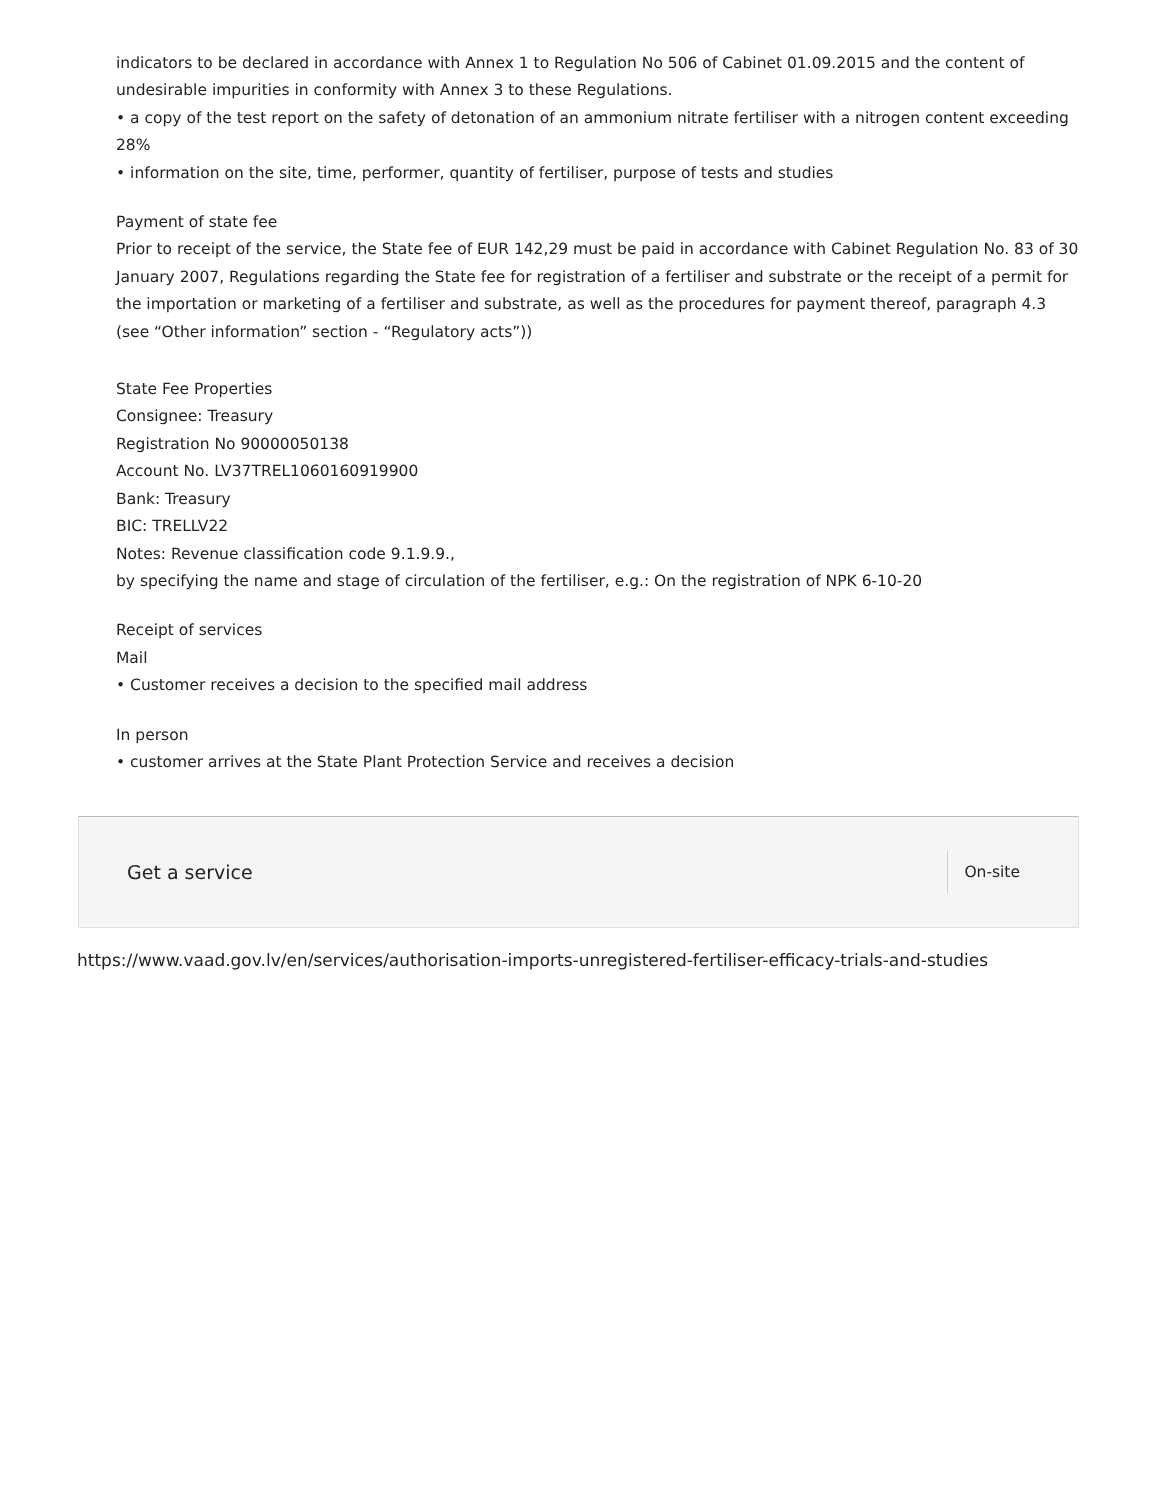indicators to be declared in accordance with Annex 1 to Regulation No 506 of Cabinet 01.09.2015 and the content of undesirable impurities in conformity with Annex 3 to these Regulations.
• a copy of the test report on the safety of detonation of an ammonium nitrate fertiliser with a nitrogen content exceeding 28%
• information on the site, time, performer, quantity of fertiliser, purpose of tests and studies
Payment of state fee
Prior to receipt of the service, the State fee of EUR 142,29 must be paid in accordance with Cabinet Regulation No. 83 of 30 January 2007, Regulations regarding the State fee for registration of a fertiliser and substrate or the receipt of a permit for the importation or marketing of a fertiliser and substrate, as well as the procedures for payment thereof, paragraph 4.3 (see “Other information” section - “Regulatory acts”))
State Fee Properties
Consignee: Treasury
Registration No 90000050138
Account No. LV37TREL1060160919900
Bank: Treasury
BIC: TRELLV22
Notes: Revenue classification code 9.1.9.9.,
by specifying the name and stage of circulation of the fertiliser, e.g.: On the registration of NPK 6-10-20
Receipt of services
Mail
• Customer receives a decision to the specified mail address
In person
• customer arrives at the State Plant Protection Service and receives a decision
Get a service On-site
https://www.vaad.gov.lv/en/services/authorisation-imports-unregistered-fertiliser-efficacy-trials-and-studies